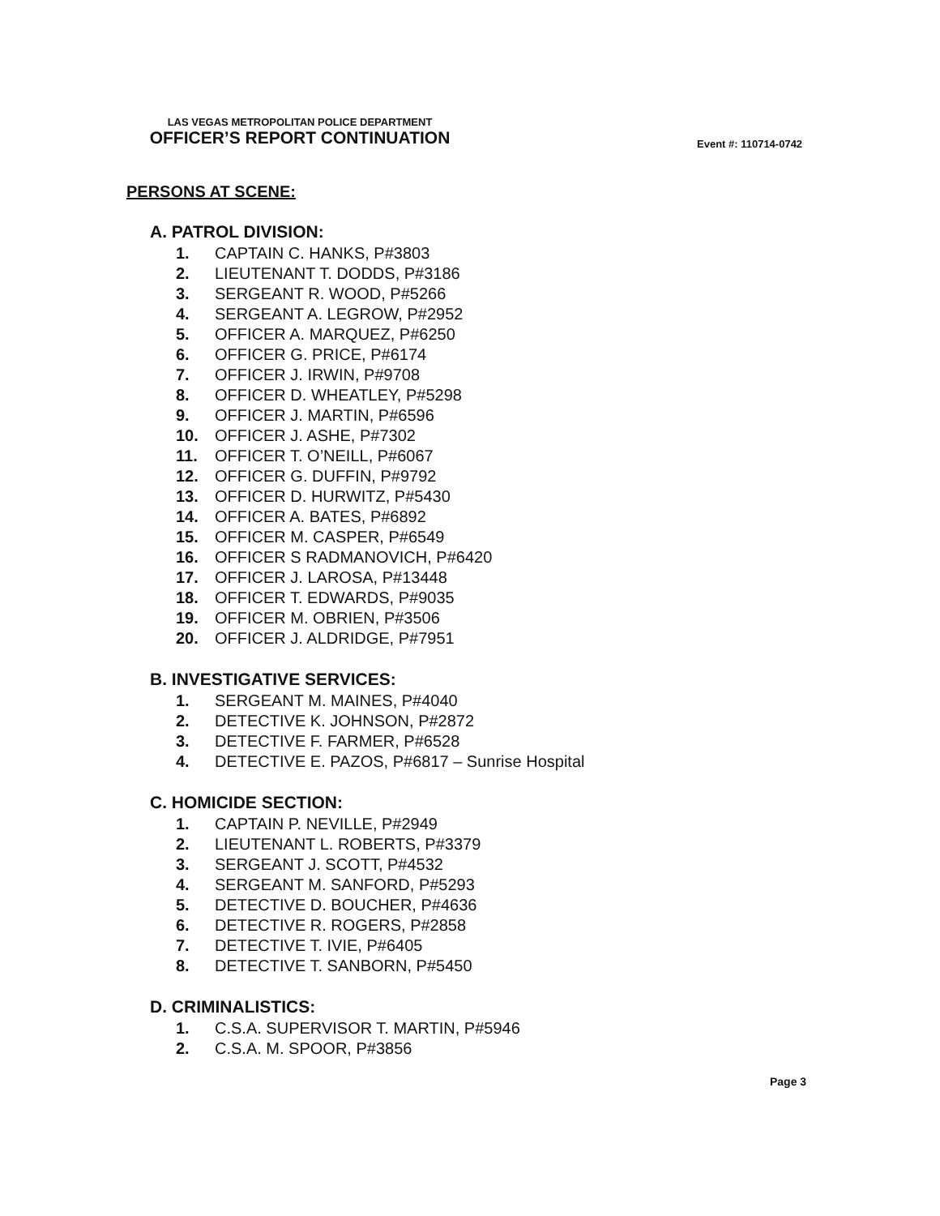LAS VEGAS METROPOLITAN POLICE DEPARTMENT
OFFICER’S REPORT CONTINUATION
Event #: 110714-0742
PERSONS AT SCENE:
A. PATROL DIVISION:
1. CAPTAIN C. HANKS, P#3803
2. LIEUTENANT T. DODDS, P#3186
3. SERGEANT R. WOOD, P#5266
4. SERGEANT A. LEGROW, P#2952
5. OFFICER A. MARQUEZ, P#6250
6. OFFICER G. PRICE, P#6174
7. OFFICER J. IRWIN, P#9708
8. OFFICER D. WHEATLEY, P#5298
9. OFFICER J. MARTIN, P#6596
10. OFFICER J. ASHE, P#7302
11. OFFICER T. O’NEILL, P#6067
12. OFFICER G. DUFFIN, P#9792
13. OFFICER D. HURWITZ, P#5430
14. OFFICER A. BATES, P#6892
15. OFFICER M. CASPER, P#6549
16. OFFICER S RADMANOVICH, P#6420
17. OFFICER J. LAROSA, P#13448
18. OFFICER T. EDWARDS, P#9035
19. OFFICER M. OBRIEN, P#3506
20. OFFICER J. ALDRIDGE, P#7951
B. INVESTIGATIVE SERVICES:
1. SERGEANT M. MAINES, P#4040
2. DETECTIVE K. JOHNSON, P#2872
3. DETECTIVE F. FARMER, P#6528
4. DETECTIVE E. PAZOS, P#6817 – Sunrise Hospital
C. HOMICIDE SECTION:
1. CAPTAIN P. NEVILLE, P#2949
2. LIEUTENANT L. ROBERTS, P#3379
3. SERGEANT J. SCOTT, P#4532
4. SERGEANT M. SANFORD, P#5293
5. DETECTIVE D. BOUCHER, P#4636
6. DETECTIVE R. ROGERS, P#2858
7. DETECTIVE T. IVIE, P#6405
8. DETECTIVE T. SANBORN, P#5450
D. CRIMINALISTICS:
1. C.S.A. SUPERVISOR T. MARTIN, P#5946
2. C.S.A. M. SPOOR, P#3856
Page 3